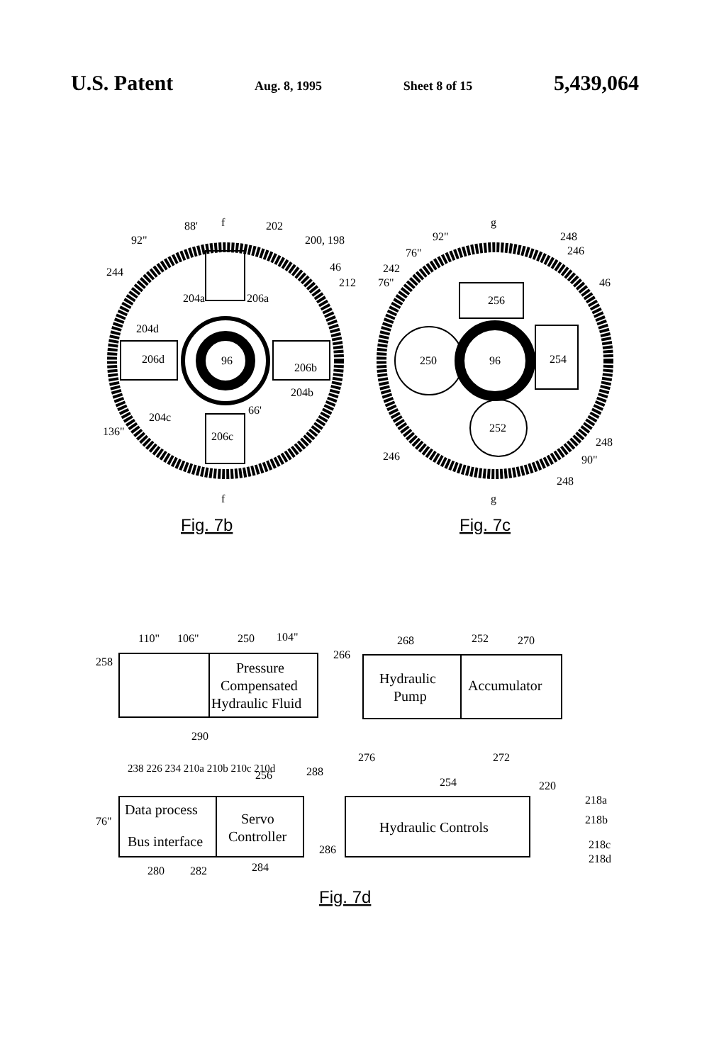U.S. Patent Aug. 8, 1995 Sheet 8 of 15 5,439,064
96
f
f
88'
202
92"
200, 198
244
46
212
204a
206a
204d
206d
206b
204b
66'
204c
136"
206c
Fig. 7b
96
250
256
254
252
g
g
92"
248
246
76"
242
76"
46
248
246
90"
248
Fig. 7c
Pressure
Compensated
Hydraulic Fluid
Hydraulic
Pump
Accumulator
Data process
Bus interface
Servo
Controller
Hydraulic Controls
110"
106"
250
104"
258
266
268
252
270
290
276
272
288
256
254
220
218a
218b
218c
218d
76"
286
280
282
284
238 226 234 210a 210b 210c 210d
Fig. 7d